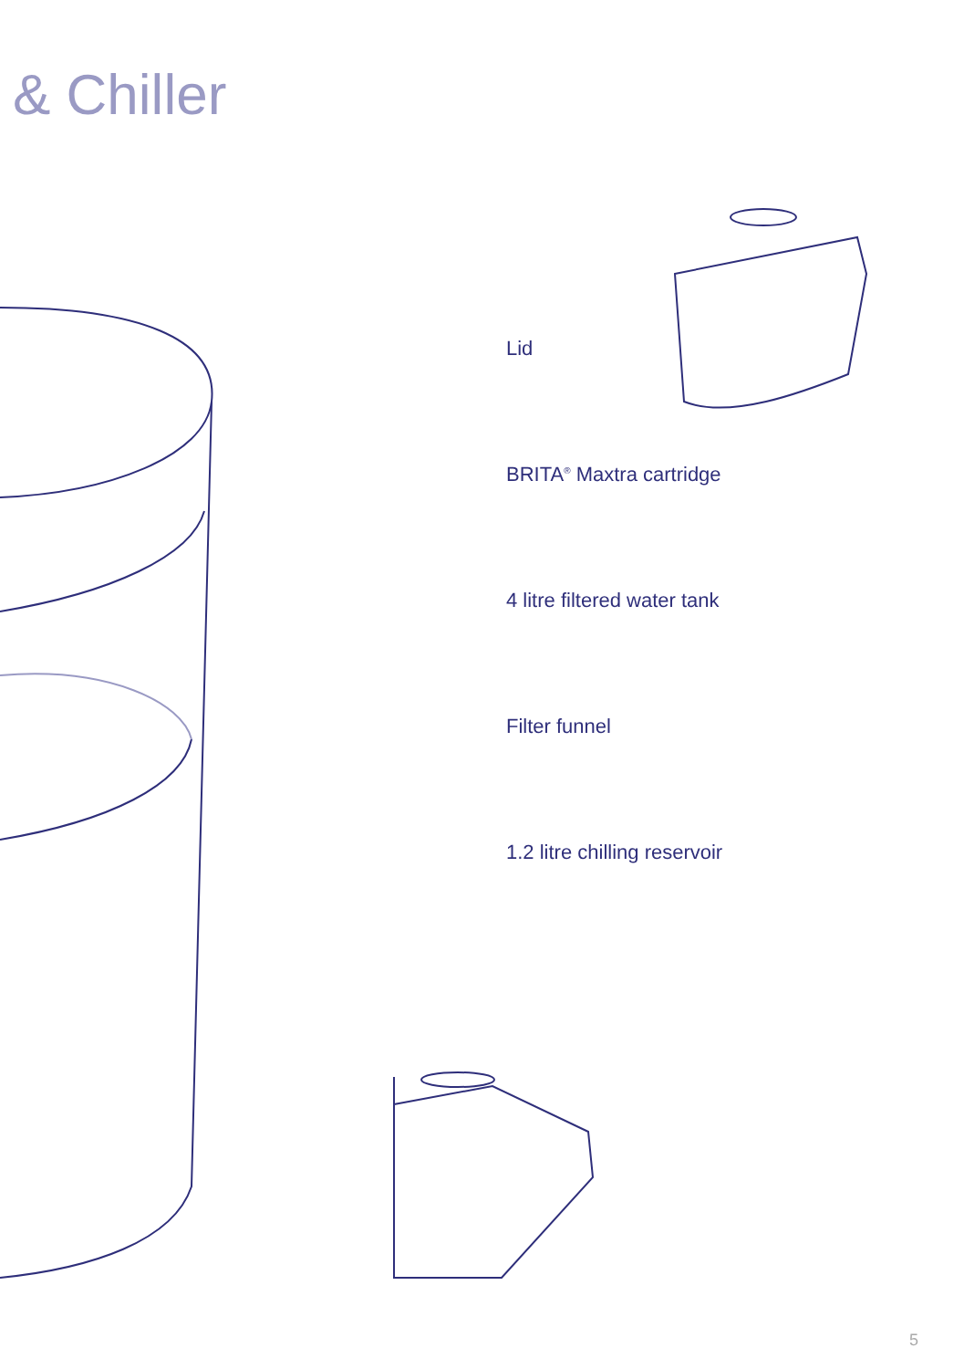& Chiller
Lid
BRITA<sup>®</sup> Maxtra cartridge
4 litre filtered water tank
Filter funnel
1.2 litre chilling reservoir
5